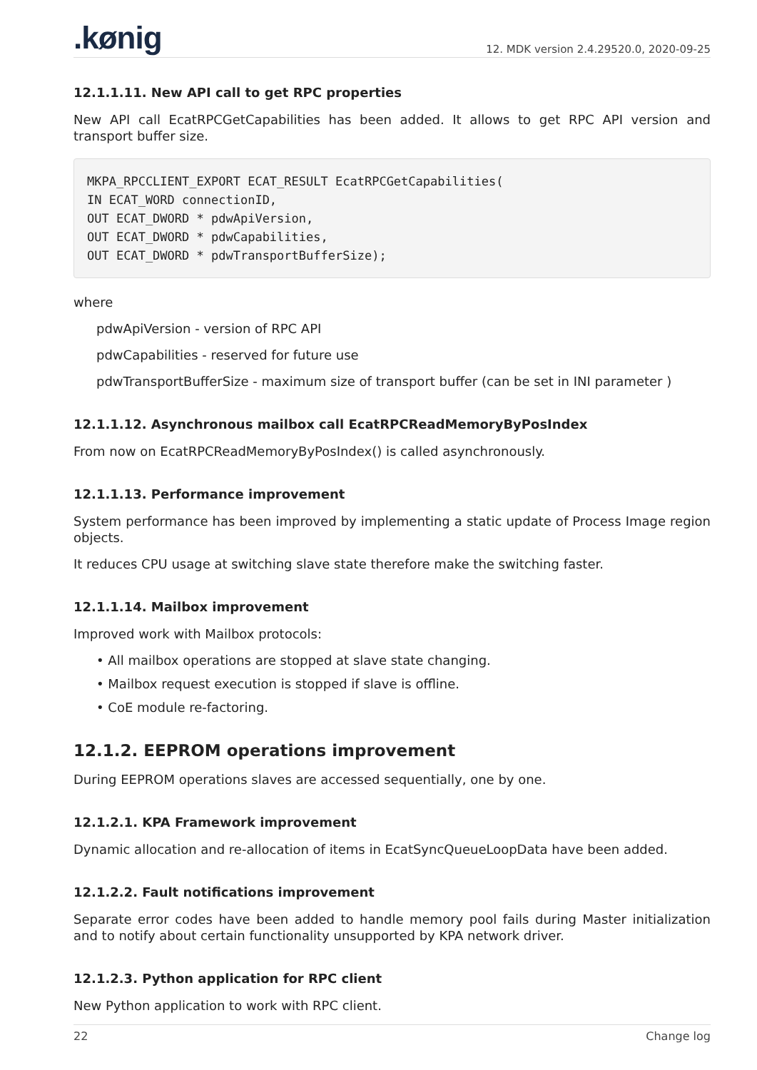.kønig 12. MDK version 2.4.29520.0, 2020-09-25
12.1.1.11. New API call to get RPC properties
New API call EcatRPCGetCapabilities has been added. It allows to get RPC API version and transport buffer size.
MKPA_RPCCLIENT_EXPORT ECAT_RESULT EcatRPCGetCapabilities(
IN ECAT_WORD connectionID,
OUT ECAT_DWORD * pdwApiVersion,
OUT ECAT_DWORD * pdwCapabilities,
OUT ECAT_DWORD * pdwTransportBufferSize);
where
pdwApiVersion - version of RPC API
pdwCapabilities - reserved for future use
pdwTransportBufferSize - maximum size of transport buffer (can be set in INI parameter )
12.1.1.12. Asynchronous mailbox call EcatRPCReadMemoryByPosIndex
From now on EcatRPCReadMemoryByPosIndex() is called asynchronously.
12.1.1.13. Performance improvement
System performance has been improved by implementing a static update of Process Image region objects.
It reduces CPU usage at switching slave state therefore make the switching faster.
12.1.1.14. Mailbox improvement
Improved work with Mailbox protocols:
• All mailbox operations are stopped at slave state changing.
• Mailbox request execution is stopped if slave is offline.
• CoE module re-factoring.
12.1.2. EEPROM operations improvement
During EEPROM operations slaves are accessed sequentially, one by one.
12.1.2.1. KPA Framework improvement
Dynamic allocation and re-allocation of items in EcatSyncQueueLoopData have been added.
12.1.2.2. Fault notifications improvement
Separate error codes have been added to handle memory pool fails during Master initialization and to notify about certain functionality unsupported by KPA network driver.
12.1.2.3. Python application for RPC client
New Python application to work with RPC client.
22 Change log